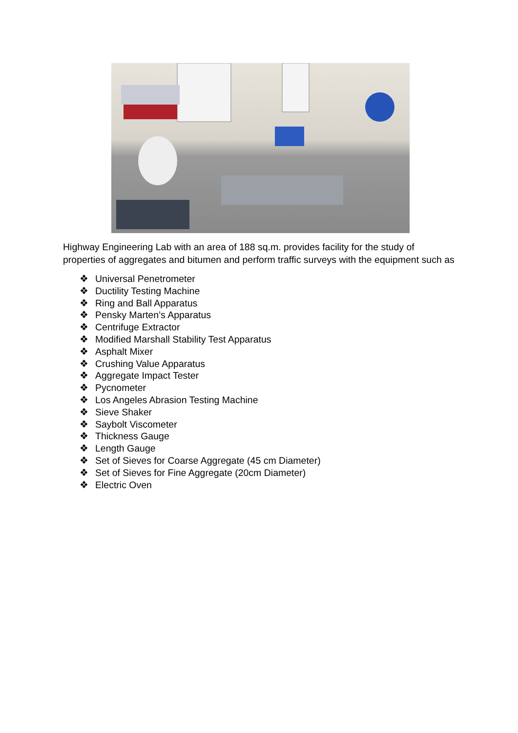Highway Engineering Lab with an area of 188 sq.m. provides facility for the study of properties of aggregates and bitumen and perform traffic surveys with the equipment such as
❖ Universal Penetrometer
❖ Ductility Testing Machine
❖ Ring and Ball Apparatus
❖ Pensky Marten’s Apparatus
❖ Centrifuge Extractor
❖ Modified Marshall Stability Test Apparatus
❖ Asphalt Mixer
❖ Crushing Value Apparatus
❖ Aggregate Impact Tester
❖ Pycnometer
❖ Los Angeles Abrasion Testing Machine
❖ Sieve Shaker
❖ Saybolt Viscometer
❖ Thickness Gauge
❖ Length Gauge
❖ Set of Sieves for Coarse Aggregate (45 cm Diameter)
❖ Set of Sieves for Fine Aggregate (20cm Diameter)
❖ Electric Oven